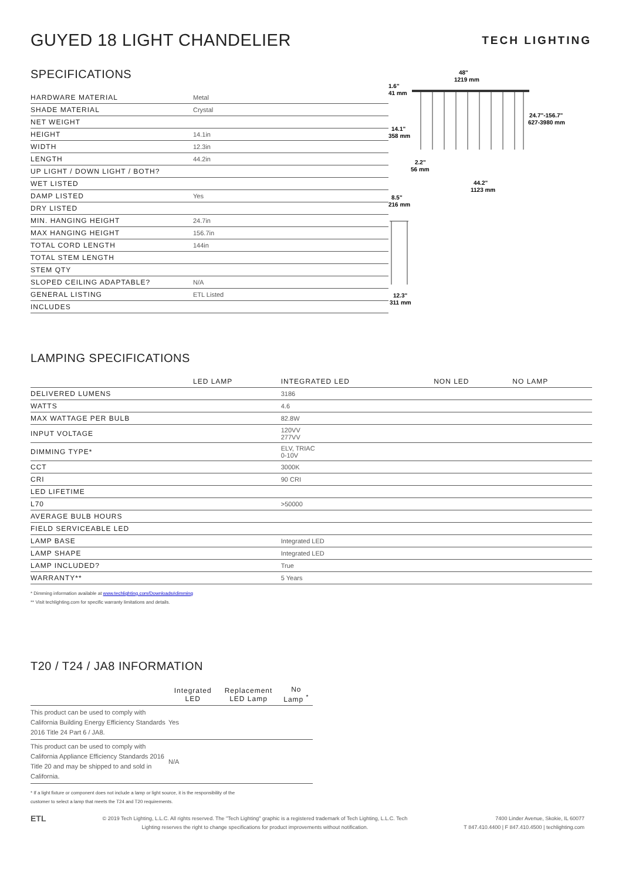GUYED 18 LIGHT CHANDELIER
TECH LIGHTING
SPECIFICATIONS
| HARDWARE MATERIAL | Metal |
| SHADE MATERIAL | Crystal |
| NET WEIGHT | |
| HEIGHT | 14.1in |
| WIDTH | 12.3in |
| LENGTH | 44.2in |
| UP LIGHT / DOWN LIGHT / BOTH? | |
| WET LISTED | |
| DAMP LISTED | Yes |
| DRY LISTED | |
| MIN. HANGING HEIGHT | 24.7in |
| MAX HANGING HEIGHT | 156.7in |
| TOTAL CORD LENGTH | 144in |
| TOTAL STEM LENGTH | |
| STEM QTY | |
| SLOPED CEILING ADAPTABLE? | N/A |
| GENERAL LISTING | ETL Listed |
| INCLUDES | |
48"
1219 mm
1.6"
41 mm
24.7"-156.7"
627-3980 mm
14.1"
358 mm
2.2"
56 mm
44.2"
1123 mm
8.5"
216 mm
12.3"
311 mm
LAMPING SPECIFICATIONS
| | LED LAMP | INTEGRATED LED | NON LED | NO LAMP |
| --- | --- | --- | --- | --- |
| DELIVERED LUMENS | | 3186 | | |
| WATTS | | 4.6 | | |
| MAX WATTAGE PER BULB | | 82.8W | | |
| INPUT VOLTAGE | | 120VV 277VV | | |
| DIMMING TYPE* | | ELV, TRIAC 0-10V | | |
| CCT | | 3000K | | |
| CRI | | 90 CRI | | |
| LED LIFETIME | | | | |
| L70 | | >50000 | | |
| AVERAGE BULB HOURS | | | | |
| FIELD SERVICEABLE LED | | | | |
| LAMP BASE | | Integrated LED | | |
| LAMP SHAPE | | Integrated LED | | |
| LAMP INCLUDED? | | True | | |
| WARRANTY** | | 5 Years | | |
* Dimming information available at www.techlighting.com/Downloads#dimming
** Visit techlighting.com for specific warranty limitations and details.
T20 / T24 / JA8 INFORMATION
| | Integrated LED | Replacement LED Lamp | No Lamp <sup>*</sup> |
| --- | --- | --- | --- |
| This product can be used to comply with California Building Energy Efficiency Standards 2016 Title 24 Part 6 / JA8. | Yes | | |
| This product can be used to comply with California Appliance Efficiency Standards 2016 Title 20 and may be shipped to and sold in California. | N/A | | |
* If a light fixture or component does not include a lamp or light source, it is the responsibility of the
customer to select a lamp that meets the T24 and T20 requirements.
ETL
© 2019 Tech Lighting, L.L.C. All rights reserved. The "Tech Lighting" graphic is a registered trademark of Tech Lighting, L.L.C. Tech
Lighting reserves the right to change specifications for product improvements without notification.
7400 Linder Avenue, Skokie, IL 60077
T 847.410.4400 | F 847.410.4500 | techlighting.com